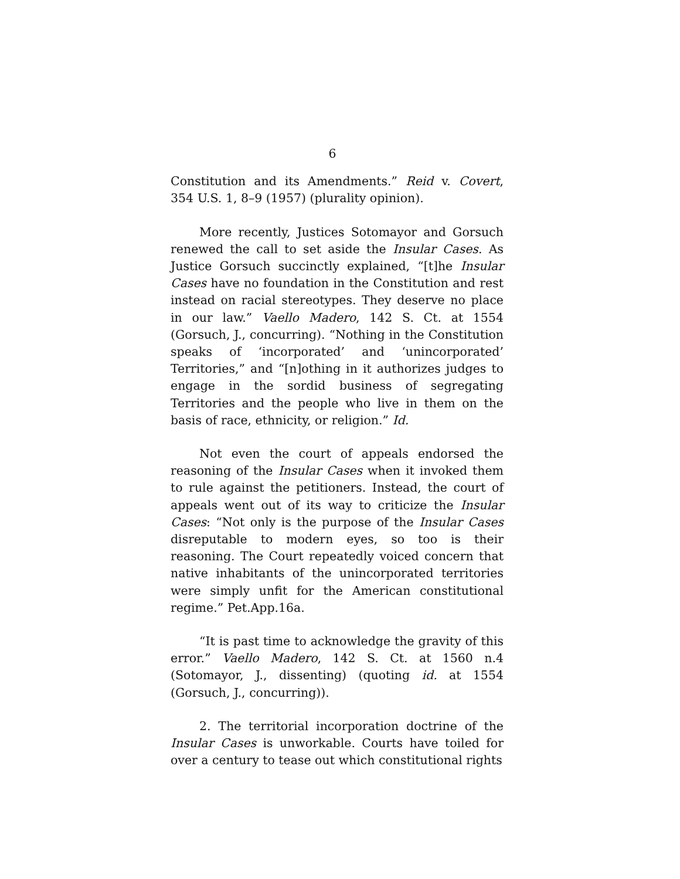6
Constitution and its Amendments.” Reid v. Covert, 354 U.S. 1, 8–9 (1957) (plurality opinion).
More recently, Justices Sotomayor and Gorsuch renewed the call to set aside the Insular Cases. As Justice Gorsuch succinctly explained, “[t]he Insular Cases have no foundation in the Constitution and rest instead on racial stereotypes. They deserve no place in our law.” Vaello Madero, 142 S. Ct. at 1554 (Gorsuch, J., concurring). “Nothing in the Constitution speaks of ‘incorporated’ and ‘unincorporated’ Territories,” and “[n]othing in it authorizes judges to engage in the sordid business of segregating Territories and the people who live in them on the basis of race, ethnicity, or religion.” Id.
Not even the court of appeals endorsed the reasoning of the Insular Cases when it invoked them to rule against the petitioners. Instead, the court of appeals went out of its way to criticize the Insular Cases: “Not only is the purpose of the Insular Cases disreputable to modern eyes, so too is their reasoning. The Court repeatedly voiced concern that native inhabitants of the unincorporated territories were simply unfit for the American constitutional regime.” Pet.App.16a.
“It is past time to acknowledge the gravity of this error.” Vaello Madero, 142 S. Ct. at 1560 n.4 (Sotomayor, J., dissenting) (quoting id. at 1554 (Gorsuch, J., concurring)).
2. The territorial incorporation doctrine of the Insular Cases is unworkable. Courts have toiled for over a century to tease out which constitutional rights